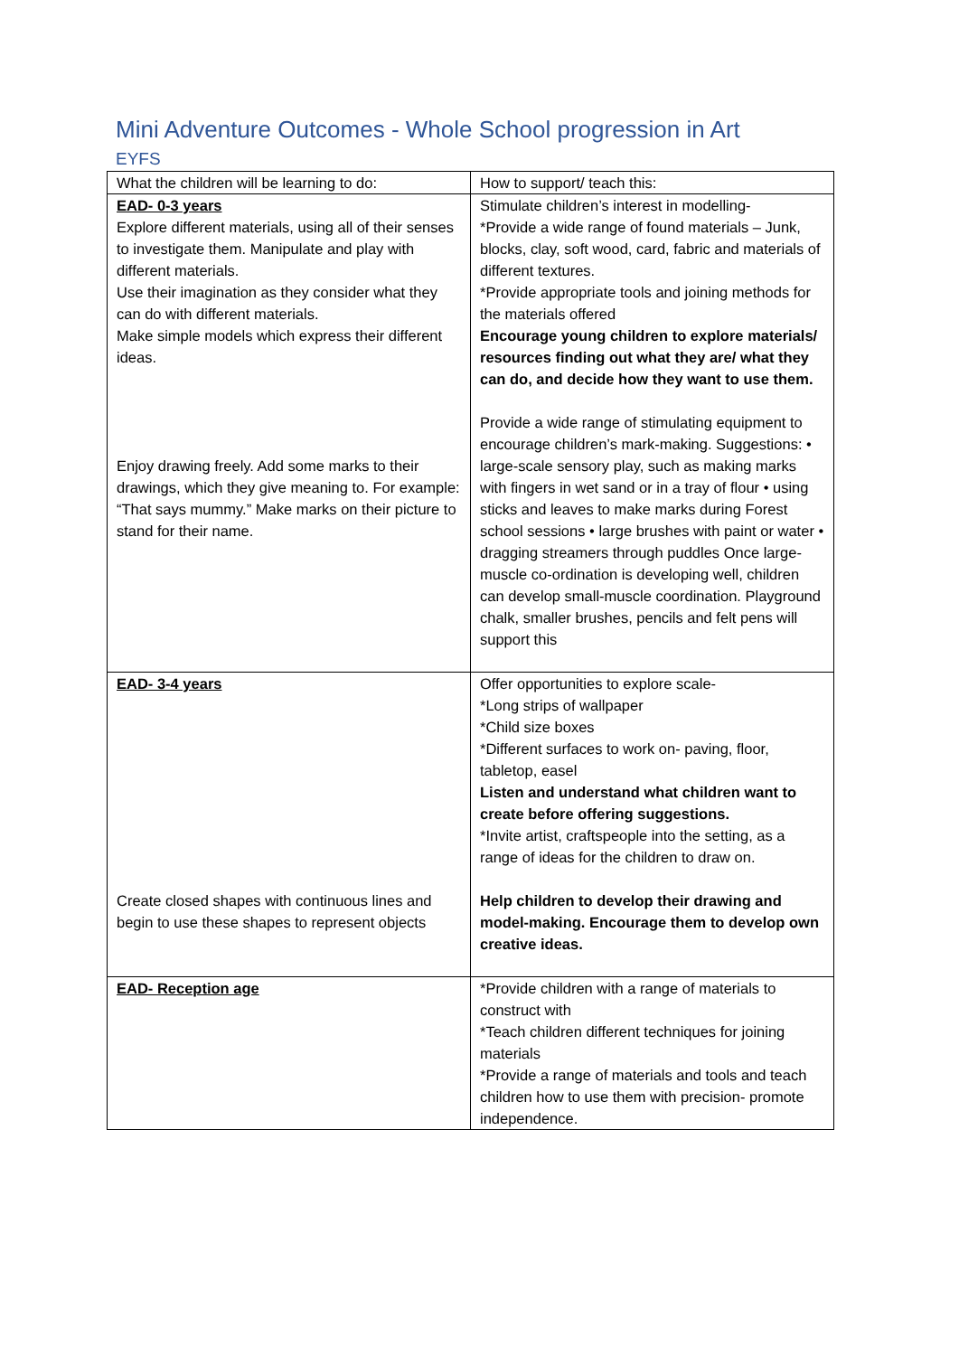Mini Adventure Outcomes - Whole School progression in Art
EYFS
| What the children will be learning to do: | How to support/ teach this: |
| EAD- 0-3 years Explore different materials, using all of their senses to investigate them. Manipulate and play with different materials. Use their imagination as they consider what they can do with different materials. Make simple models which express their different ideas. Enjoy drawing freely. Add some marks to their drawings, which they give meaning to. For example: “That says mummy.” Make marks on their picture to stand for their name. | Stimulate children’s interest in modelling- *Provide a wide range of found materials – Junk, blocks, clay, soft wood, card, fabric and materials of different textures. *Provide appropriate tools and joining methods for the materials offered Encourage young children to explore materials/ resources finding out what they are/ what they can do, and decide how they want to use them. Provide a wide range of stimulating equipment to encourage children’s mark-making. Suggestions: • large-scale sensory play, such as making marks with fingers in wet sand or in a tray of flour • using sticks and leaves to make marks during Forest school sessions • large brushes with paint or water • dragging streamers through puddles Once large-muscle co-ordination is developing well, children can develop small-muscle coordination. Playground chalk, smaller brushes, pencils and felt pens will support this |
| EAD- 3-4 years Create closed shapes with continuous lines and begin to use these shapes to represent objects | Offer opportunities to explore scale- *Long strips of wallpaper *Child size boxes *Different surfaces to work on- paving, floor, tabletop, easel Listen and understand what children want to create before offering suggestions. *Invite artist, craftspeople into the setting, as a range of ideas for the children to draw on. Help children to develop their drawing and model-making. Encourage them to develop own creative ideas. |
| EAD- Reception age | *Provide children with a range of materials to construct with *Teach children different techniques for joining materials *Provide a range of materials and tools and teach children how to use them with precision- promote independence. |